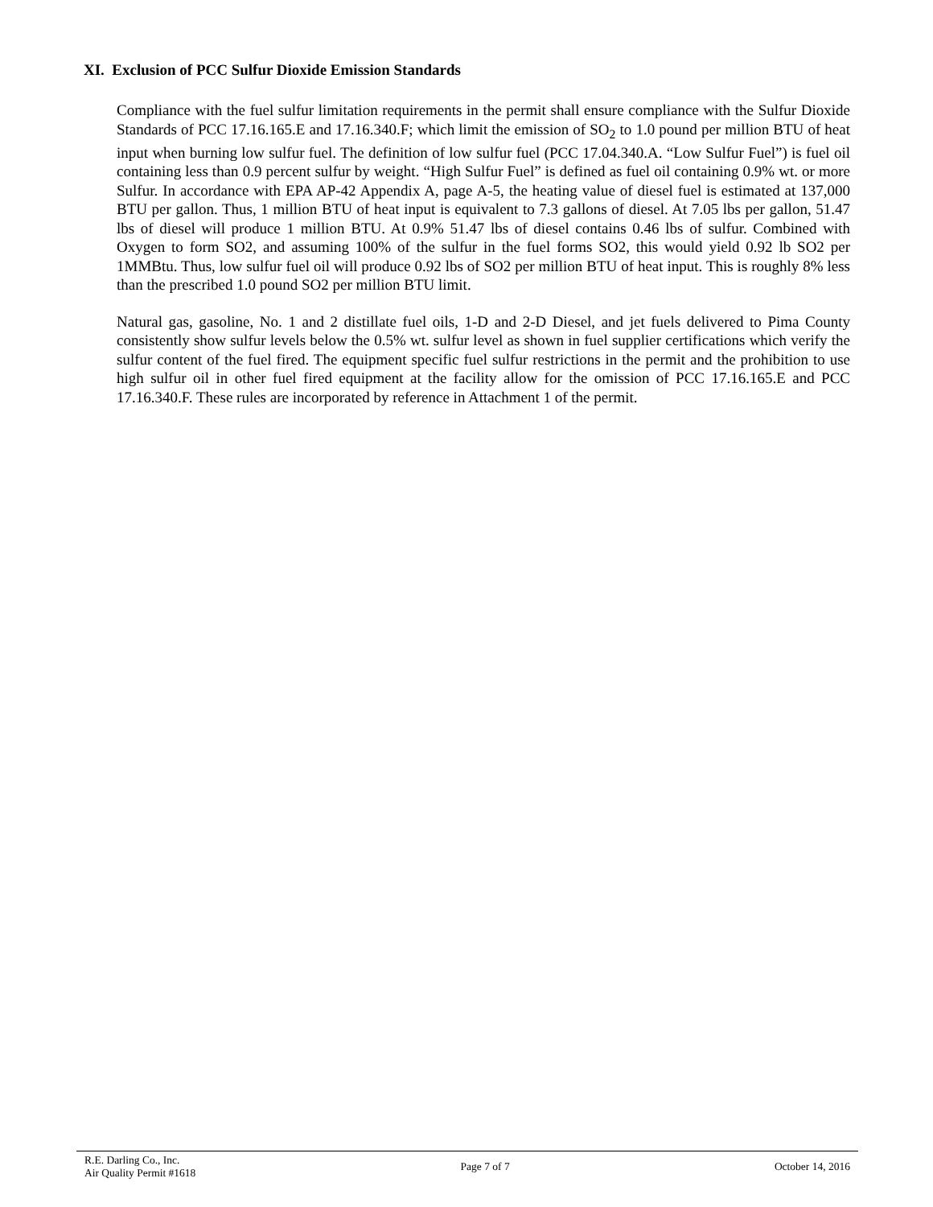XI. Exclusion of PCC Sulfur Dioxide Emission Standards
Compliance with the fuel sulfur limitation requirements in the permit shall ensure compliance with the Sulfur Dioxide Standards of PCC 17.16.165.E and 17.16.340.F; which limit the emission of SO<sub>2</sub> to 1.0 pound per million BTU of heat input when burning low sulfur fuel. The definition of low sulfur fuel (PCC 17.04.340.A. “Low Sulfur Fuel”) is fuel oil containing less than 0.9 percent sulfur by weight. “High Sulfur Fuel” is defined as fuel oil containing 0.9% wt. or more Sulfur. In accordance with EPA AP-42 Appendix A, page A-5, the heating value of diesel fuel is estimated at 137,000 BTU per gallon. Thus, 1 million BTU of heat input is equivalent to 7.3 gallons of diesel. At 7.05 lbs per gallon, 51.47 lbs of diesel will produce 1 million BTU. At 0.9% 51.47 lbs of diesel contains 0.46 lbs of sulfur. Combined with Oxygen to form SO2, and assuming 100% of the sulfur in the fuel forms SO2, this would yield 0.92 lb SO2 per 1MMBtu. Thus, low sulfur fuel oil will produce 0.92 lbs of SO2 per million BTU of heat input. This is roughly 8% less than the prescribed 1.0 pound SO2 per million BTU limit.
Natural gas, gasoline, No. 1 and 2 distillate fuel oils, 1-D and 2-D Diesel, and jet fuels delivered to Pima County consistently show sulfur levels below the 0.5% wt. sulfur level as shown in fuel supplier certifications which verify the sulfur content of the fuel fired. The equipment specific fuel sulfur restrictions in the permit and the prohibition to use high sulfur oil in other fuel fired equipment at the facility allow for the omission of PCC 17.16.165.E and PCC 17.16.340.F. These rules are incorporated by reference in Attachment 1 of the permit.
R.E. Darling Co., Inc.
Air Quality Permit #1618
Page 7 of 7 October 14, 2016